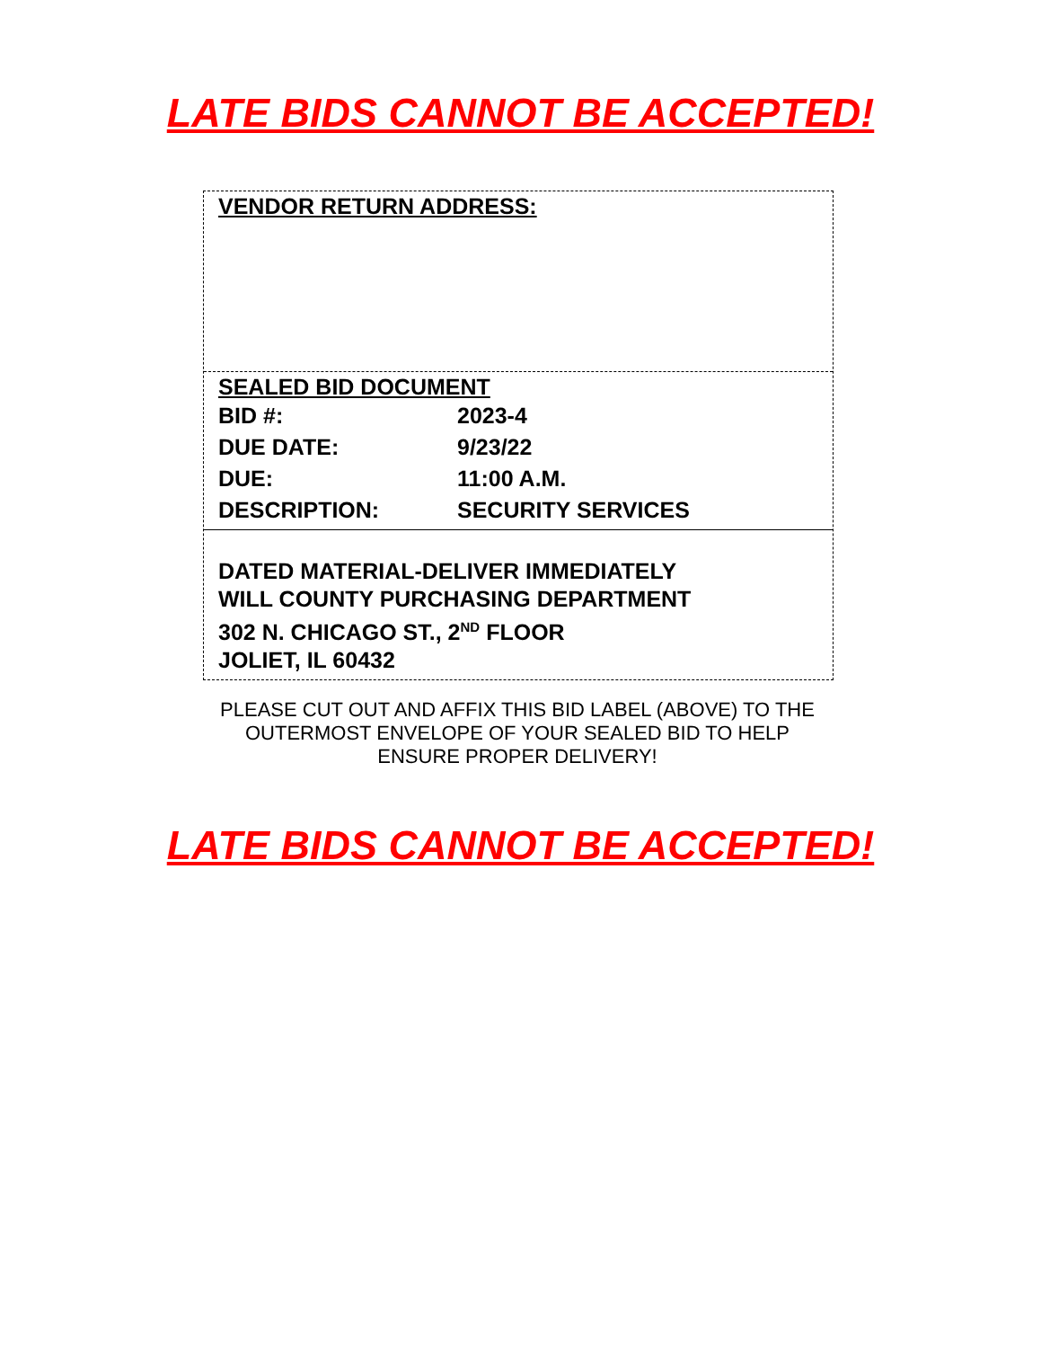LATE BIDS CANNOT BE ACCEPTED!
VENDOR RETURN ADDRESS:
SEALED BID DOCUMENT
| BID #: | 2023-4 |
| DUE DATE: | 9/23/22 |
| DUE: | 11:00 A.M. |
| DESCRIPTION: | SECURITY SERVICES |
DATED MATERIAL-DELIVER IMMEDIATELY
WILL COUNTY PURCHASING DEPARTMENT
302 N. CHICAGO ST., 2<sup>ND</sup> FLOOR
JOLIET, IL 60432
PLEASE CUT OUT AND AFFIX THIS BID LABEL (ABOVE) TO THE OUTERMOST ENVELOPE OF YOUR SEALED BID TO HELP ENSURE PROPER DELIVERY!
LATE BIDS CANNOT BE ACCEPTED!